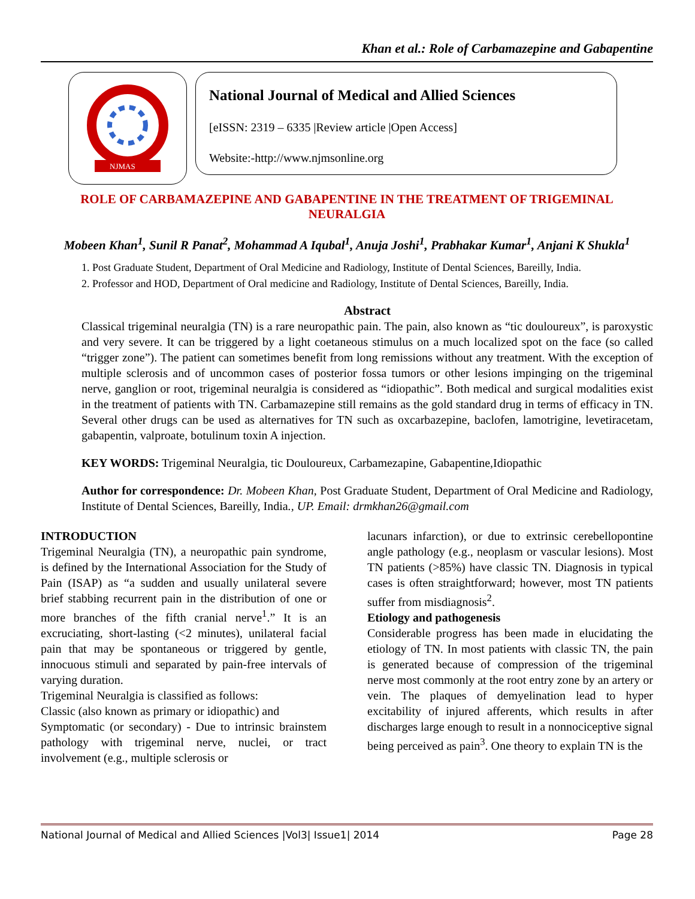Khan et al.: Role of Carbamazepine and Gabapentine
NJMAS
National Journal of Medical and Allied Sciences
[eISSN: 2319 – 6335 |Review article |Open Access]
Website:-http://www.njmsonline.org
ROLE OF CARBAMAZEPINE AND GABAPENTINE IN THE TREATMENT OF TRIGEMINAL NEURALGIA
Mobeen Khan<sup>1</sup>, Sunil R Panat<sup>2</sup>, Mohammad A Iqubal<sup>1</sup>, Anuja Joshi<sup>1</sup>, Prabhakar Kumar<sup>1</sup>, Anjani K Shukla<sup>1</sup>
1. Post Graduate Student, Department of Oral Medicine and Radiology, Institute of Dental Sciences, Bareilly, India.
2. Professor and HOD, Department of Oral medicine and Radiology, Institute of Dental Sciences, Bareilly, India.
Abstract
Classical trigeminal neuralgia (TN) is a rare neuropathic pain. The pain, also known as “tic douloureux”, is paroxystic and very severe. It can be triggered by a light coetaneous stimulus on a much localized spot on the face (so called “trigger zone”). The patient can sometimes benefit from long remissions without any treatment. With the exception of multiple sclerosis and of uncommon cases of posterior fossa tumors or other lesions impinging on the trigeminal nerve, ganglion or root, trigeminal neuralgia is considered as “idiopathic”. Both medical and surgical modalities exist in the treatment of patients with TN. Carbamazepine still remains as the gold standard drug in terms of efficacy in TN. Several other drugs can be used as alternatives for TN such as oxcarbazepine, baclofen, lamotrigine, levetiracetam, gabapentin, valproate, botulinum toxin A injection.
KEY WORDS: Trigeminal Neuralgia, tic Douloureux, Carbamezapine, Gabapentine,Idiopathic
Author for correspondence: Dr. Mobeen Khan, Post Graduate Student, Department of Oral Medicine and Radiology, Institute of Dental Sciences, Bareilly, India., UP. Email: drmkhan26@gmail.com
INTRODUCTION
Trigeminal Neuralgia (TN), a neuropathic pain syndrome, is defined by the International Association for the Study of Pain (ISAP) as “a sudden and usually unilateral severe brief stabbing recurrent pain in the distribution of one or more branches of the fifth cranial nerve<sup>1</sup>.” It is an excruciating, short-lasting (<2 minutes), unilateral facial pain that may be spontaneous or triggered by gentle, innocuous stimuli and separated by pain-free intervals of varying duration.
Trigeminal Neuralgia is classified as follows:
Classic (also known as primary or idiopathic) and
Symptomatic (or secondary) - Due to intrinsic brainstem pathology with trigeminal nerve, nuclei, or tract involvement (e.g., multiple sclerosis or
lacunars infarction), or due to extrinsic cerebellopontine angle pathology (e.g., neoplasm or vascular lesions). Most TN patients (>85%) have classic TN. Diagnosis in typical cases is often straightforward; however, most TN patients suffer from misdiagnosis<sup>2</sup>.
Etiology and pathogenesis
Considerable progress has been made in elucidating the etiology of TN. In most patients with classic TN, the pain is generated because of compression of the trigeminal nerve most commonly at the root entry zone by an artery or vein. The plaques of demyelination lead to hyper excitability of injured afferents, which results in after discharges large enough to result in a nonnociceptive signal being perceived as pain<sup>3</sup>. One theory to explain TN is the
National Journal of Medical and Allied Sciences |Vol3| Issue1| 2014 Page 28